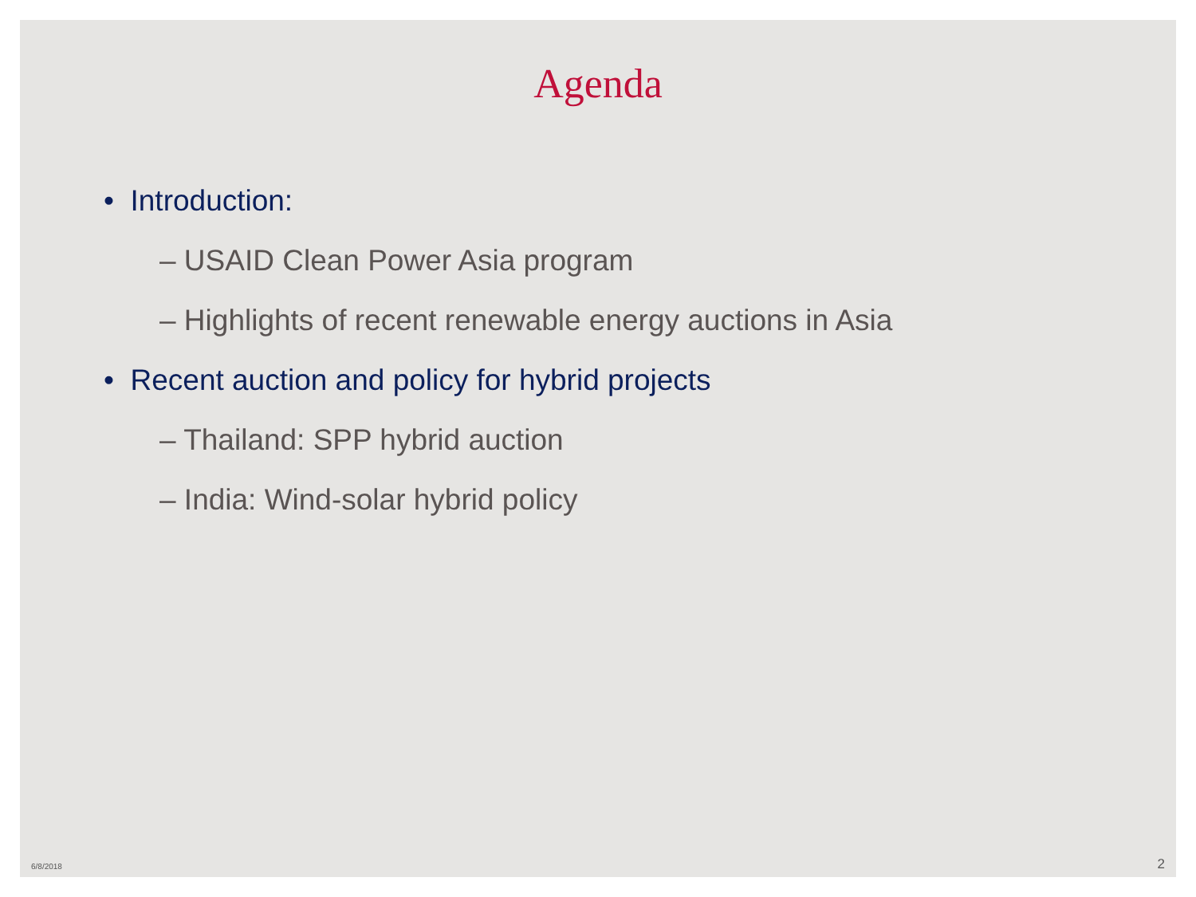Agenda
• Introduction:
– USAID Clean Power Asia program
– Highlights of recent renewable energy auctions in Asia
• Recent auction and policy for hybrid projects
– Thailand: SPP hybrid auction
– India: Wind-solar hybrid policy
6/8/2018 2